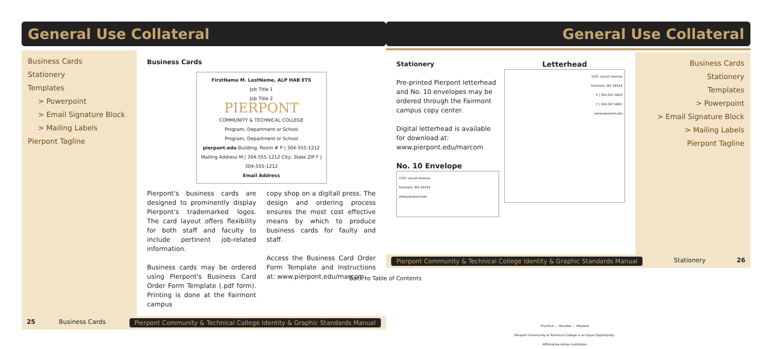General Use Collateral
Business Cards
Stationery
Templates
> Powerpoint
> Email Signature Block
> Mailing Labels
Pierpont Tagline
Business Cards
FirstName M. LastName, ALP HAB ETS
Job Title 1
Job Title 2
PIERPONT
COMMUNITY & TECHNICAL COLLEGE
Program, Department or School
Program, Department or School
pierpont.edu Building, Room # P | 304-555-1212 Mailing Address M | 304-555-1212 City, State ZIP F | 304-555-1212
Email Address
Pierpont's business cards are designed to prominently display Pierpont's trademarked logos. The card layout offers flexibility for both staff and faculty to include pertinent job-related information.
Business cards may be ordered using Pierpont's Business Card Order Form Template (.pdf form). Printing is done at the Fairmont campus
copy shop on a digitall press. The design and ordering process ensures the most cost effective means by which to produce business cards for faulty and staff.
Access the Business Card Order Form Template and Instructions at: www.pierpont.edu/marcom.
25 Business Cards Pierpont Community & Technical College Identity & Graphic Standards Manual
General Use Collateral
Stationery
Pre-printed Pierpont letterhead and No. 10 envelopes may be ordered through the Fairmont campus copy center.
Digital letterhead is available for download at: www.pierpont.edu/marcom
No. 10 Envelope
1201 Locust Avenue
Fairmont, WV 26554
www.pierpont.edu
Letterhead
1201 Locust Avenue
Fairmont, WV 26554
P | 304.367.4920
F | 304.367.4891
www.pierpont.edu
Practical ... Possible ... Pierpont
Pierpont Community & Technical College is an Equal Opportunity, Affirmative Action Institution
Business Cards
Stationery
Templates
> Powerpoint
> Email Signature Block
> Mailing Labels
Pierpont Tagline
Pierpont Community & Technical College Identity & Graphic Standards Manual Stationery 26
Back to Table of Contents